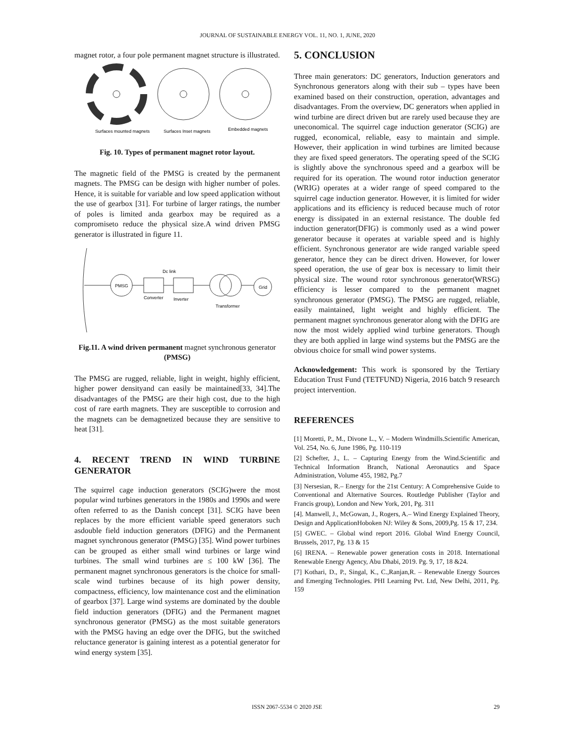JOURNAL OF SUSTAINABLE ENERGY VOL. 11, NO. 1, JUNE, 2020
magnet rotor, a four pole permanent magnet structure is illustrated.
Surfaces mounted magnets
Surfaces Inset magnets
Embedded magnets
Fig. 10. Types of permanent magnet rotor layout.
The magnetic field of the PMSG is created by the permanent magnets. The PMSG can be design with higher number of poles. Hence, it is suitable for variable and low speed application without the use of gearbox [31]. For turbine of larger ratings, the number of poles is limited anda gearbox may be required as a compromiseto reduce the physical size.A wind driven PMSG generator is illustrated in figure 11.
PMSG
Dc link
Converter
Inverter
Transformer
Grid
Fig.11. A wind driven permanent magnet synchronous generator (PMSG)
The PMSG are rugged, reliable, light in weight, highly efficient, higher power densityand can easily be maintained[33, 34].The disadvantages of the PMSG are their high cost, due to the high cost of rare earth magnets. They are susceptible to corrosion and the magnets can be demagnetized because they are sensitive to heat [31].
4. RECENT TREND IN WIND TURBINE GENERATOR
The squirrel cage induction generators (SCIG)were the most popular wind turbines generators in the 1980s and 1990s and were often referred to as the Danish concept [31]. SCIG have been replaces by the more efficient variable speed generators such asdouble field induction generators (DFIG) and the Permanent magnet synchronous generator (PMSG) [35]. Wind power turbines can be grouped as either small wind turbines or large wind turbines. The small wind turbines are ≤ 100 kW [36]. The permanent magnet synchronous generators is the choice for small-scale wind turbines because of its high power density, compactness, efficiency, low maintenance cost and the elimination of gearbox [37]. Large wind systems are dominated by the double field induction generators (DFIG) and the Permanent magnet synchronous generator (PMSG) as the most suitable generators with the PMSG having an edge over the DFIG, but the switched reluctance generator is gaining interest as a potential generator for wind energy system [35].
5. CONCLUSION
Three main generators: DC generators, Induction generators and Synchronous generators along with their sub – types have been examined based on their construction, operation, advantages and disadvantages. From the overview, DC generators when applied in wind turbine are direct driven but are rarely used because they are uneconomical. The squirrel cage induction generator (SCIG) are rugged, economical, reliable, easy to maintain and simple. However, their application in wind turbines are limited because they are fixed speed generators. The operating speed of the SCIG is slightly above the synchronous speed and a gearbox will be required for its operation. The wound rotor induction generator (WRIG) operates at a wider range of speed compared to the squirrel cage induction generator. However, it is limited for wider applications and its efficiency is reduced because much of rotor energy is dissipated in an external resistance. The double fed induction generator(DFIG) is commonly used as a wind power generator because it operates at variable speed and is highly efficient. Synchronous generator are wide ranged variable speed generator, hence they can be direct driven. However, for lower speed operation, the use of gear box is necessary to limit their physical size. The wound rotor synchronous generator(WRSG) efficiency is lesser compared to the permanent magnet synchronous generator (PMSG). The PMSG are rugged, reliable, easily maintained, light weight and highly efficient. The permanent magnet synchronous generator along with the DFIG are now the most widely applied wind turbine generators. Though they are both applied in large wind systems but the PMSG are the obvious choice for small wind power systems.
Acknowledgement: This work is sponsored by the Tertiary Education Trust Fund (TETFUND) Nigeria, 2016 batch 9 research project intervention.
REFERENCES
[1] Moretti, P., M., Divone L., V. – Modern Windmills.Scientific American, Vol. 254, No. 6, June 1986, Pg. 110-119
[2] Schefter, J., L. – Capturing Energy from the Wind.Scientific and Technical Information Branch, National Aeronautics and Space Administration, Volume 455, 1982, Pg.7
[3] Nersesian, R.– Energy for the 21st Century: A Comprehensive Guide to Conventional and Alternative Sources. Routledge Publisher (Taylor and Francis group), London and New York, 201, Pg. 311
[4]. Manwell, J., McGowan, J., Rogers, A.– Wind Energy Explained Theory, Design and ApplicationHoboken NJ: Wiley & Sons, 2009,Pg. 15 & 17, 234.
[5] GWEC. – Global wind report 2016. Global Wind Energy Council, Brussels, 2017, Pg. 13 & 15
[6] IRENA. – Renewable power generation costs in 2018. International Renewable Energy Agency, Abu Dhabi, 2019. Pg. 9, 17, 18 &24.
[7] Kothari, D., P., Singal, K., C.,Ranjan,R. – Renewable Energy Sources and Emerging Technologies. PHI Learning Pvt. Ltd, New Delhi, 2011, Pg. 159
ISSN 2067-5534 © 2020 JSE 29